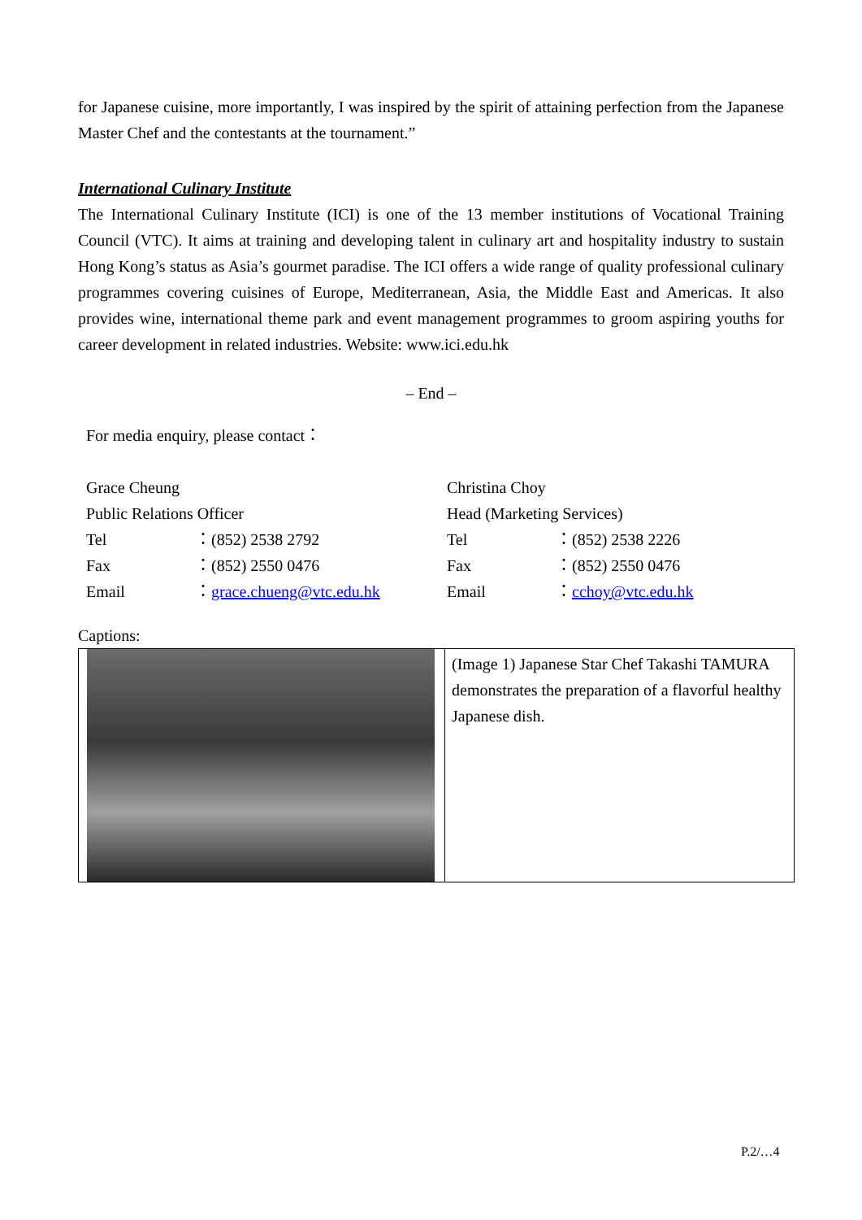for Japanese cuisine, more importantly, I was inspired by the spirit of attaining perfection from the Japanese Master Chef and the contestants at the tournament.”
International Culinary Institute
The International Culinary Institute (ICI) is one of the 13 member institutions of Vocational Training Council (VTC). It aims at training and developing talent in culinary art and hospitality industry to sustain Hong Kong’s status as Asia’s gourmet paradise. The ICI offers a wide range of quality professional culinary programmes covering cuisines of Europe, Mediterranean, Asia, the Middle East and Americas. It also provides wine, international theme park and event management programmes to groom aspiring youths for career development in related industries. Website: www.ici.edu.hk
– End –
For media enquiry, please contact：
| Grace Cheung | | Christina Choy | |
| Public Relations Officer | | Head (Marketing Services) | |
| Tel | ：(852) 2538 2792 | Tel | ：(852) 2538 2226 |
| Fax | ：(852) 2550 0476 | Fax | ：(852) 2550 0476 |
| Email | ： grace.chueng@vtc.edu.hk | Email | ： cchoy@vtc.edu.hk |
Captions:
| | (Image 1) Japanese Star Chef Takashi TAMURA demonstrates the preparation of a flavorful healthy Japanese dish. |
P.2/…4